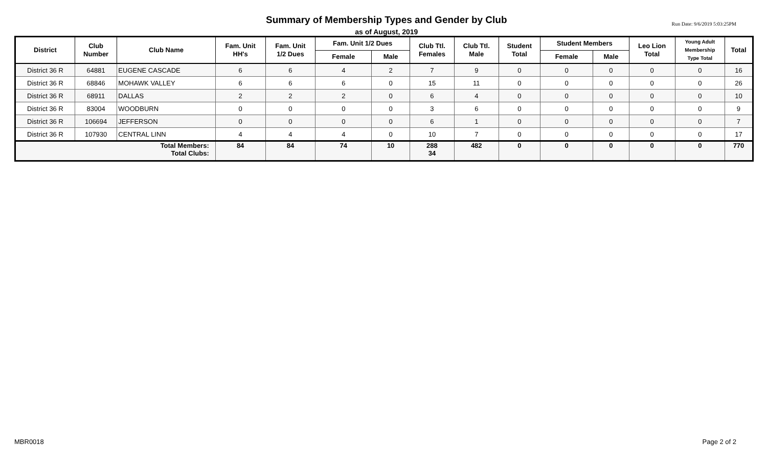Summary of Membership Types and Gender by Club
as of August, 2019
Run Date: 9/6/2019 5:03:25PM
| District | Club Number | Club Name | Fam. Unit HH's | Fam. Unit 1/2 Dues | Fam. Unit 1/2 Dues | | Club Ttl. Females | Club Ttl. Male | Student Total | Student Members | | Leo Lion Total | Young Adult Membership Type Total | Total |
| --- | --- | --- | --- | --- | --- | --- | --- | --- | --- | --- | --- | --- | --- | --- |
| | | | | | Female | Male | | | | Female | Male | | | |
| District 36 R | 64881 | EUGENE CASCADE | 6 | 6 | 4 | 2 | 7 | 9 | 0 | 0 | 0 | 0 | 0 | 16 |
| District 36 R | 68846 | MOHAWK VALLEY | 6 | 6 | 6 | 0 | 15 | 11 | 0 | 0 | 0 | 0 | 0 | 26 |
| District 36 R | 68911 | DALLAS | 2 | 2 | 2 | 0 | 6 | 4 | 0 | 0 | 0 | 0 | 0 | 10 |
| District 36 R | 83004 | WOODBURN | 0 | 0 | 0 | 0 | 3 | 6 | 0 | 0 | 0 | 0 | 0 | 9 |
| District 36 R | 106694 | JEFFERSON | 0 | 0 | 0 | 0 | 6 | 1 | 0 | 0 | 0 | 0 | 0 | 7 |
| District 36 R | 107930 | CENTRAL LINN | 4 | 4 | 4 | 0 | 10 | 7 | 0 | 0 | 0 | 0 | 0 | 17 |
| Total Members: Total Clubs: | | | 84 | 84 | 74 | 10 | 288 34 | 482 | 0 | 0 | 0 | 0 | 0 | 770 |
MBR0018 Page 2 of 2